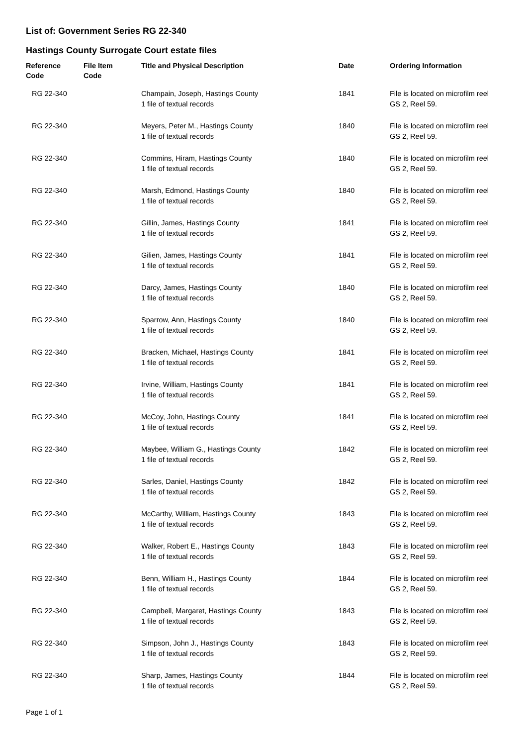List of: Government Series RG 22-340
Hastings County Surrogate Court estate files
| Reference Code | File Item Code | Title and Physical Description | Date | Ordering Information |
| --- | --- | --- | --- | --- |
| RG 22-340 | | Champain, Joseph, Hastings County 1 file of textual records | 1841 | File is located on microfilm reel GS 2, Reel 59. |
| RG 22-340 | | Meyers, Peter M., Hastings County 1 file of textual records | 1840 | File is located on microfilm reel GS 2, Reel 59. |
| RG 22-340 | | Commins, Hiram, Hastings County 1 file of textual records | 1840 | File is located on microfilm reel GS 2, Reel 59. |
| RG 22-340 | | Marsh, Edmond, Hastings County 1 file of textual records | 1840 | File is located on microfilm reel GS 2, Reel 59. |
| RG 22-340 | | Gillin, James, Hastings County 1 file of textual records | 1841 | File is located on microfilm reel GS 2, Reel 59. |
| RG 22-340 | | Gilien, James, Hastings County 1 file of textual records | 1841 | File is located on microfilm reel GS 2, Reel 59. |
| RG 22-340 | | Darcy, James, Hastings County 1 file of textual records | 1840 | File is located on microfilm reel GS 2, Reel 59. |
| RG 22-340 | | Sparrow, Ann, Hastings County 1 file of textual records | 1840 | File is located on microfilm reel GS 2, Reel 59. |
| RG 22-340 | | Bracken, Michael, Hastings County 1 file of textual records | 1841 | File is located on microfilm reel GS 2, Reel 59. |
| RG 22-340 | | Irvine, William, Hastings County 1 file of textual records | 1841 | File is located on microfilm reel GS 2, Reel 59. |
| RG 22-340 | | McCoy, John, Hastings County 1 file of textual records | 1841 | File is located on microfilm reel GS 2, Reel 59. |
| RG 22-340 | | Maybee, William G., Hastings County 1 file of textual records | 1842 | File is located on microfilm reel GS 2, Reel 59. |
| RG 22-340 | | Sarles, Daniel, Hastings County 1 file of textual records | 1842 | File is located on microfilm reel GS 2, Reel 59. |
| RG 22-340 | | McCarthy, William, Hastings County 1 file of textual records | 1843 | File is located on microfilm reel GS 2, Reel 59. |
| RG 22-340 | | Walker, Robert E., Hastings County 1 file of textual records | 1843 | File is located on microfilm reel GS 2, Reel 59. |
| RG 22-340 | | Benn, William H., Hastings County 1 file of textual records | 1844 | File is located on microfilm reel GS 2, Reel 59. |
| RG 22-340 | | Campbell, Margaret, Hastings County 1 file of textual records | 1843 | File is located on microfilm reel GS 2, Reel 59. |
| RG 22-340 | | Simpson, John J., Hastings County 1 file of textual records | 1843 | File is located on microfilm reel GS 2, Reel 59. |
| RG 22-340 | | Sharp, James, Hastings County 1 file of textual records | 1844 | File is located on microfilm reel GS 2, Reel 59. |
Page 1 of 1